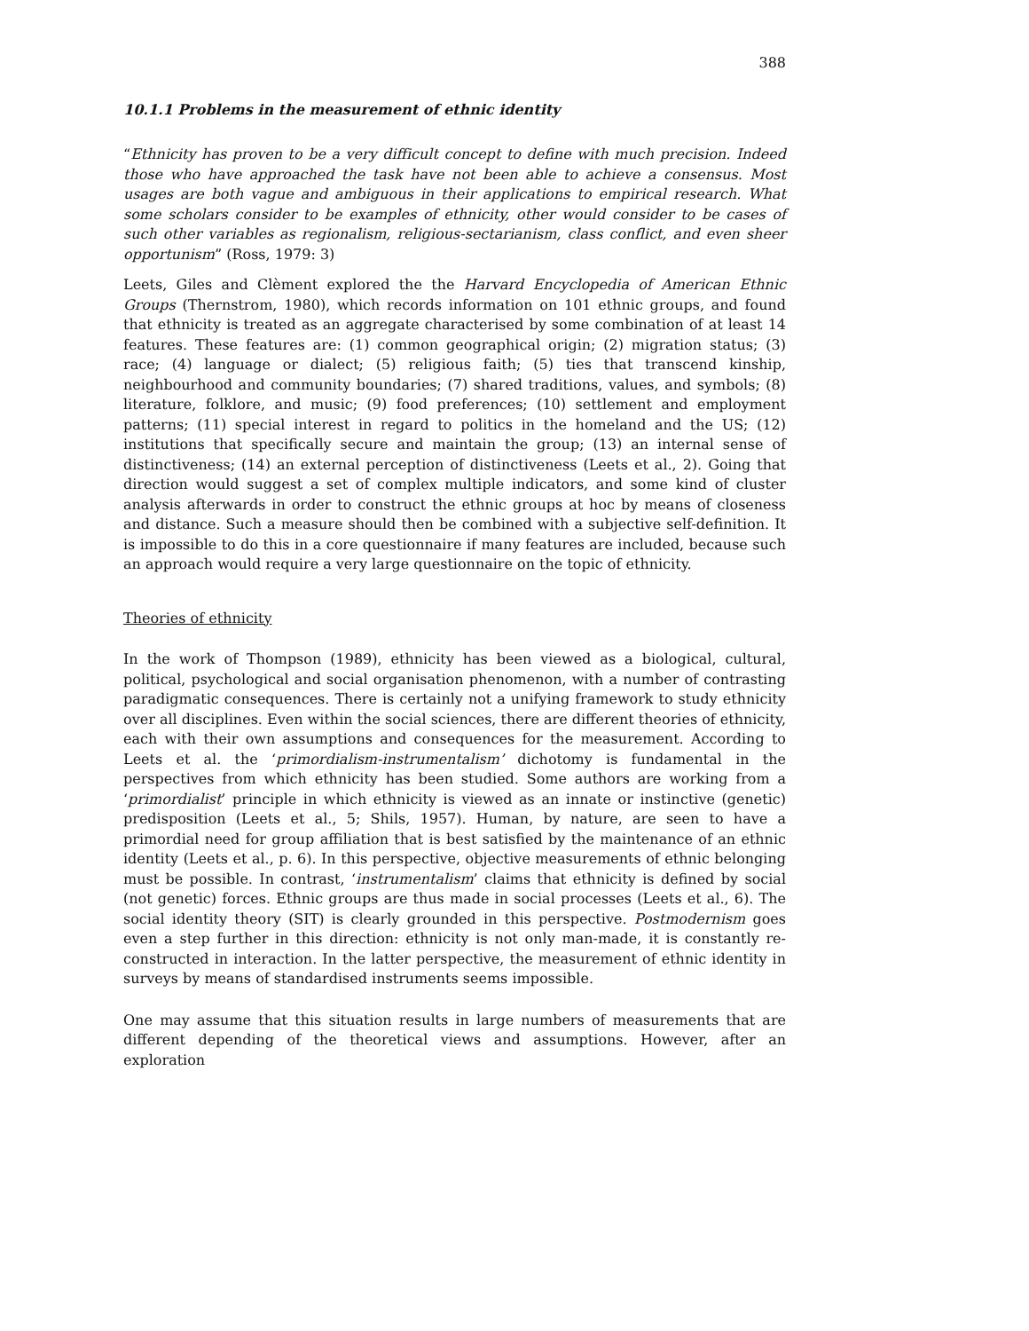388
10.1.1 Problems in the measurement of ethnic identity
“Ethnicity has proven to be a very difficult concept to define with much precision. Indeed those who have approached the task have not been able to achieve a consensus. Most usages are both vague and ambiguous in their applications to empirical research. What some scholars consider to be examples of ethnicity, other would consider to be cases of such other variables as regionalism, religious-sectarianism, class conflict, and even sheer opportunism” (Ross, 1979: 3)
Leets, Giles and Clèment explored the the Harvard Encyclopedia of American Ethnic Groups (Thernstrom, 1980), which records information on 101 ethnic groups, and found that ethnicity is treated as an aggregate characterised by some combination of at least 14 features. These features are: (1) common geographical origin; (2) migration status; (3) race; (4) language or dialect; (5) religious faith; (5) ties that transcend kinship, neighbourhood and community boundaries; (7) shared traditions, values, and symbols; (8) literature, folklore, and music; (9) food preferences; (10) settlement and employment patterns; (11) special interest in regard to politics in the homeland and the US; (12) institutions that specifically secure and maintain the group; (13) an internal sense of distinctiveness; (14) an external perception of distinctiveness (Leets et al., 2). Going that direction would suggest a set of complex multiple indicators, and some kind of cluster analysis afterwards in order to construct the ethnic groups at hoc by means of closeness and distance. Such a measure should then be combined with a subjective self-definition. It is impossible to do this in a core questionnaire if many features are included, because such an approach would require a very large questionnaire on the topic of ethnicity.
Theories of ethnicity
In the work of Thompson (1989), ethnicity has been viewed as a biological, cultural, political, psychological and social organisation phenomenon, with a number of contrasting paradigmatic consequences. There is certainly not a unifying framework to study ethnicity over all disciplines. Even within the social sciences, there are different theories of ethnicity, each with their own assumptions and consequences for the measurement. According to Leets et al. the ‘primordialism-instrumentalism’ dichotomy is fundamental in the perspectives from which ethnicity has been studied. Some authors are working from a ‘primordialist’ principle in which ethnicity is viewed as an innate or instinctive (genetic) predisposition (Leets et al., 5; Shils, 1957). Human, by nature, are seen to have a primordial need for group affiliation that is best satisfied by the maintenance of an ethnic identity (Leets et al., p. 6). In this perspective, objective measurements of ethnic belonging must be possible. In contrast, ‘instrumentalism’ claims that ethnicity is defined by social (not genetic) forces. Ethnic groups are thus made in social processes (Leets et al., 6). The social identity theory (SIT) is clearly grounded in this perspective. Postmodernism goes even a step further in this direction: ethnicity is not only man-made, it is constantly re-constructed in interaction. In the latter perspective, the measurement of ethnic identity in surveys by means of standardised instruments seems impossible.
One may assume that this situation results in large numbers of measurements that are different depending of the theoretical views and assumptions. However, after an exploration